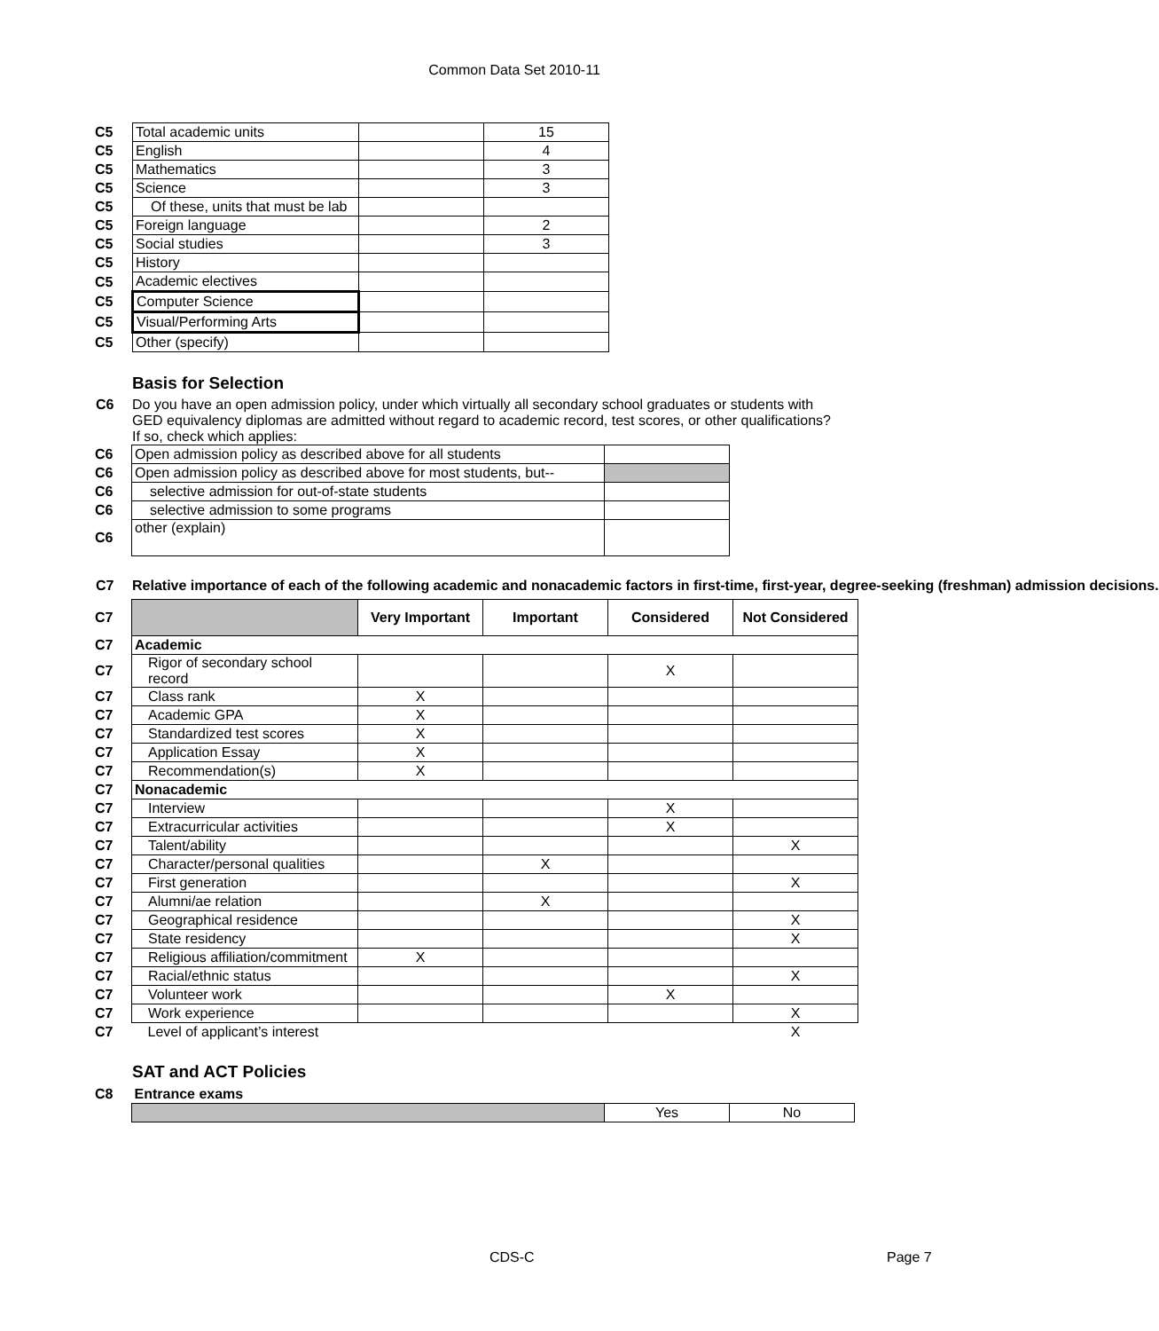Common Data Set 2010-11
| C5 | Total academic units | | 15 |
| C5 | English | | 4 |
| C5 | Mathematics | | 3 |
| C5 | Science | | 3 |
| C5 | Of these, units that must be lab | | |
| C5 | Foreign language | | 2 |
| C5 | Social studies | | 3 |
| C5 | History | | |
| C5 | Academic electives | | |
| C5 | Computer Science | | |
| C5 | Visual/Performing Arts | | |
| C5 | Other (specify) | | |
Basis for Selection
C6 Do you have an open admission policy, under which virtually all secondary school graduates or students with GED equivalency diplomas are admitted without regard to academic record, test scores, or other qualifications? If so, check which applies:
| C6 | Open admission policy as described above for all students | |
| C6 | Open admission policy as described above for most students, but-- | |
| C6 | selective admission for out-of-state students | |
| C6 | selective admission to some programs | |
| C6 | other (explain) | |
C7 Relative importance of each of the following academic and nonacademic factors in first-time, first-year, degree-seeking (freshman) admission decisions.
| C7 | | Very Important | Important | Considered | Not Considered |
| C7 | Academic | | | | |
| C7 | Rigor of secondary school record | | | X | |
| C7 | Class rank | X | | | |
| C7 | Academic GPA | X | | | |
| C7 | Standardized test scores | X | | | |
| C7 | Application Essay | X | | | |
| C7 | Recommendation(s) | X | | | |
| C7 | Nonacademic | | | | |
| C7 | Interview | | | X | |
| C7 | Extracurricular activities | | | X | |
| C7 | Talent/ability | | | | X |
| C7 | Character/personal qualities | | X | | |
| C7 | First generation | | | | X |
| C7 | Alumni/ae relation | | X | | |
| C7 | Geographical residence | | | | X |
| C7 | State residency | | | | X |
| C7 | Religious affiliation/commitment | X | | | |
| C7 | Racial/ethnic status | | | | X |
| C7 | Volunteer work | | | X | |
| C7 | Work experience | | | | X |
| C7 | Level of applicant’s interest | | | | X |
SAT and ACT Policies
| C8 | Entrance exams | | |
| | | Yes | No |
CDS-C Page 7